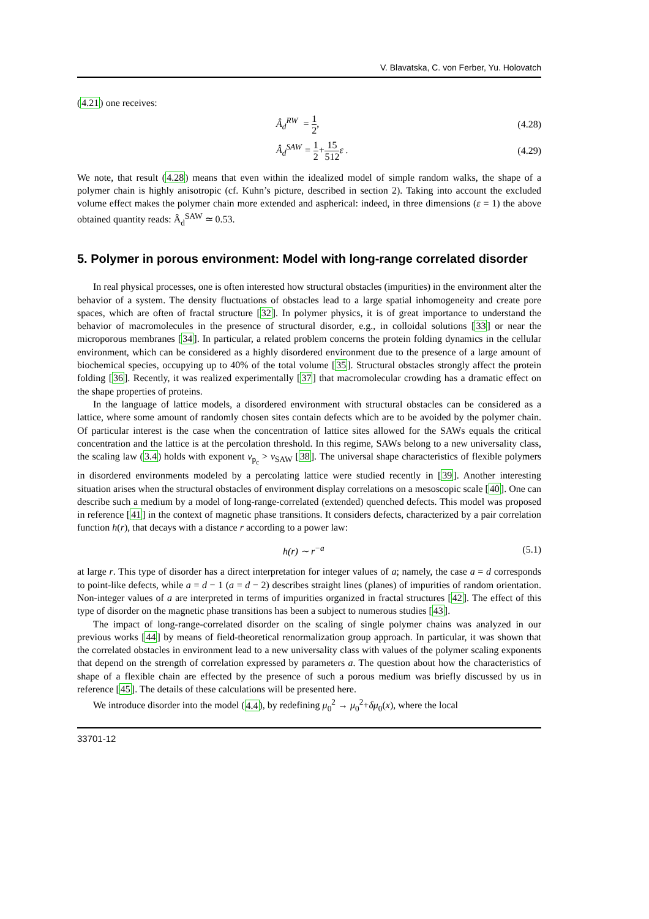V. Blavatska, C. von Ferber, Yu. Holovatch
(4.21) one receives:
Â<sub>d</sub><sup>RW</sup> = 1 2, (4.28)
Â<sub>d</sub><sup>SAW</sup> = 1 2+15 512ε . (4.29)
We note, that result (4.28) means that even within the idealized model of simple random walks, the shape of a polymer chain is highly anisotropic (cf. Kuhn’s picture, described in section 2). Taking into account the excluded volume effect makes the polymer chain more extended and aspherical: indeed, in three dimensions (ε = 1) the above obtained quantity reads: Â<sub>d</sub><sup>SAW</sup> ≃ 0.53.
5. Polymer in porous environment: Model with long-range correlated disorder
In real physical processes, one is often interested how structural obstacles (impurities) in the environment alter the behavior of a system. The density fluctuations of obstacles lead to a large spatial inhomogeneity and create pore spaces, which are often of fractal structure [32]. In polymer physics, it is of great importance to understand the behavior of macromolecules in the presence of structural disorder, e.g., in colloidal solutions [33] or near the microporous membranes [34]. In particular, a related problem concerns the protein folding dynamics in the cellular environment, which can be considered as a highly disordered environment due to the presence of a large amount of biochemical species, occupying up to 40% of the total volume [35]. Structural obstacles strongly affect the protein folding [36]. Recently, it was realized experimentally [37] that macromolecular crowding has a dramatic effect on the shape properties of proteins.
In the language of lattice models, a disordered environment with structural obstacles can be considered as a lattice, where some amount of randomly chosen sites contain defects which are to be avoided by the polymer chain. Of particular interest is the case when the concentration of lattice sites allowed for the SAWs equals the critical concentration and the lattice is at the percolation threshold. In this regime, SAWs belong to a new universality class, the scaling law (3.4) holds with exponent ν<sub>p<sub>c</sub></sub> > ν<sub>SAW</sub> [38]. The universal shape characteristics of flexible polymers in disordered environments modeled by a percolating lattice were studied recently in [39]. Another interesting situation arises when the structural obstacles of environment display correlations on a mesoscopic scale [40]. One can describe such a medium by a model of long-range-correlated (extended) quenched defects. This model was proposed in reference [41] in the context of magnetic phase transitions. It considers defects, characterized by a pair correlation function h(r), that decays with a distance r according to a power law:
h(r) ∼ r<sup>−a</sup> (5.1)
at large r. This type of disorder has a direct interpretation for integer values of a; namely, the case a = d corresponds to point-like defects, while a = d − 1 (a = d − 2) describes straight lines (planes) of impurities of random orientation. Non-integer values of a are interpreted in terms of impurities organized in fractal structures [42]. The effect of this type of disorder on the magnetic phase transitions has been a subject to numerous studies [43].
The impact of long-range-correlated disorder on the scaling of single polymer chains was analyzed in our previous works [44] by means of field-theoretical renormalization group approach. In particular, it was shown that the correlated obstacles in environment lead to a new universality class with values of the polymer scaling exponents that depend on the strength of correlation expressed by parameters a. The question about how the characteristics of shape of a flexible chain are effected by the presence of such a porous medium was briefly discussed by us in reference [45]. The details of these calculations will be presented here.
We introduce disorder into the model (4.4), by redefining μ<sub>0</sub><sup>2</sup> → μ<sub>0</sub><sup>2</sup>+δμ<sub>0</sub>(x), where the local
33701-12